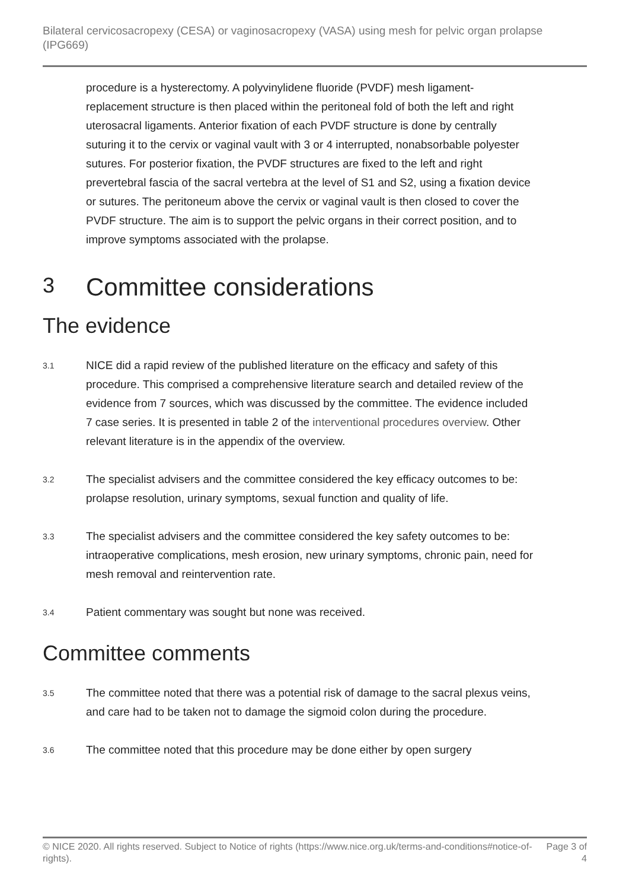Bilateral cervicosacropexy (CESA) or vaginosacropexy (VASA) using mesh for pelvic organ prolapse (IPG669)
procedure is a hysterectomy. A polyvinylidene fluoride (PVDF) mesh ligament-replacement structure is then placed within the peritoneal fold of both the left and right uterosacral ligaments. Anterior fixation of each PVDF structure is done by centrally suturing it to the cervix or vaginal vault with 3 or 4 interrupted, nonabsorbable polyester sutures. For posterior fixation, the PVDF structures are fixed to the left and right prevertebral fascia of the sacral vertebra at the level of S1 and S2, using a fixation device or sutures. The peritoneum above the cervix or vaginal vault is then closed to cover the PVDF structure. The aim is to support the pelvic organs in their correct position, and to improve symptoms associated with the prolapse.
3 Committee considerations
The evidence
3.1
NICE did a rapid review of the published literature on the efficacy and safety of this procedure. This comprised a comprehensive literature search and detailed review of the evidence from 7 sources, which was discussed by the committee. The evidence included 7 case series. It is presented in table 2 of the interventional procedures overview. Other relevant literature is in the appendix of the overview.
3.2
The specialist advisers and the committee considered the key efficacy outcomes to be: prolapse resolution, urinary symptoms, sexual function and quality of life.
3.3
The specialist advisers and the committee considered the key safety outcomes to be: intraoperative complications, mesh erosion, new urinary symptoms, chronic pain, need for mesh removal and reintervention rate.
3.4
Patient commentary was sought but none was received.
Committee comments
3.5
The committee noted that there was a potential risk of damage to the sacral plexus veins, and care had to be taken not to damage the sigmoid colon during the procedure.
3.6
The committee noted that this procedure may be done either by open surgery
© NICE 2020. All rights reserved. Subject to Notice of rights (https://www.nice.org.uk/terms-and-conditions#notice-of-rights). Page 3 of 4